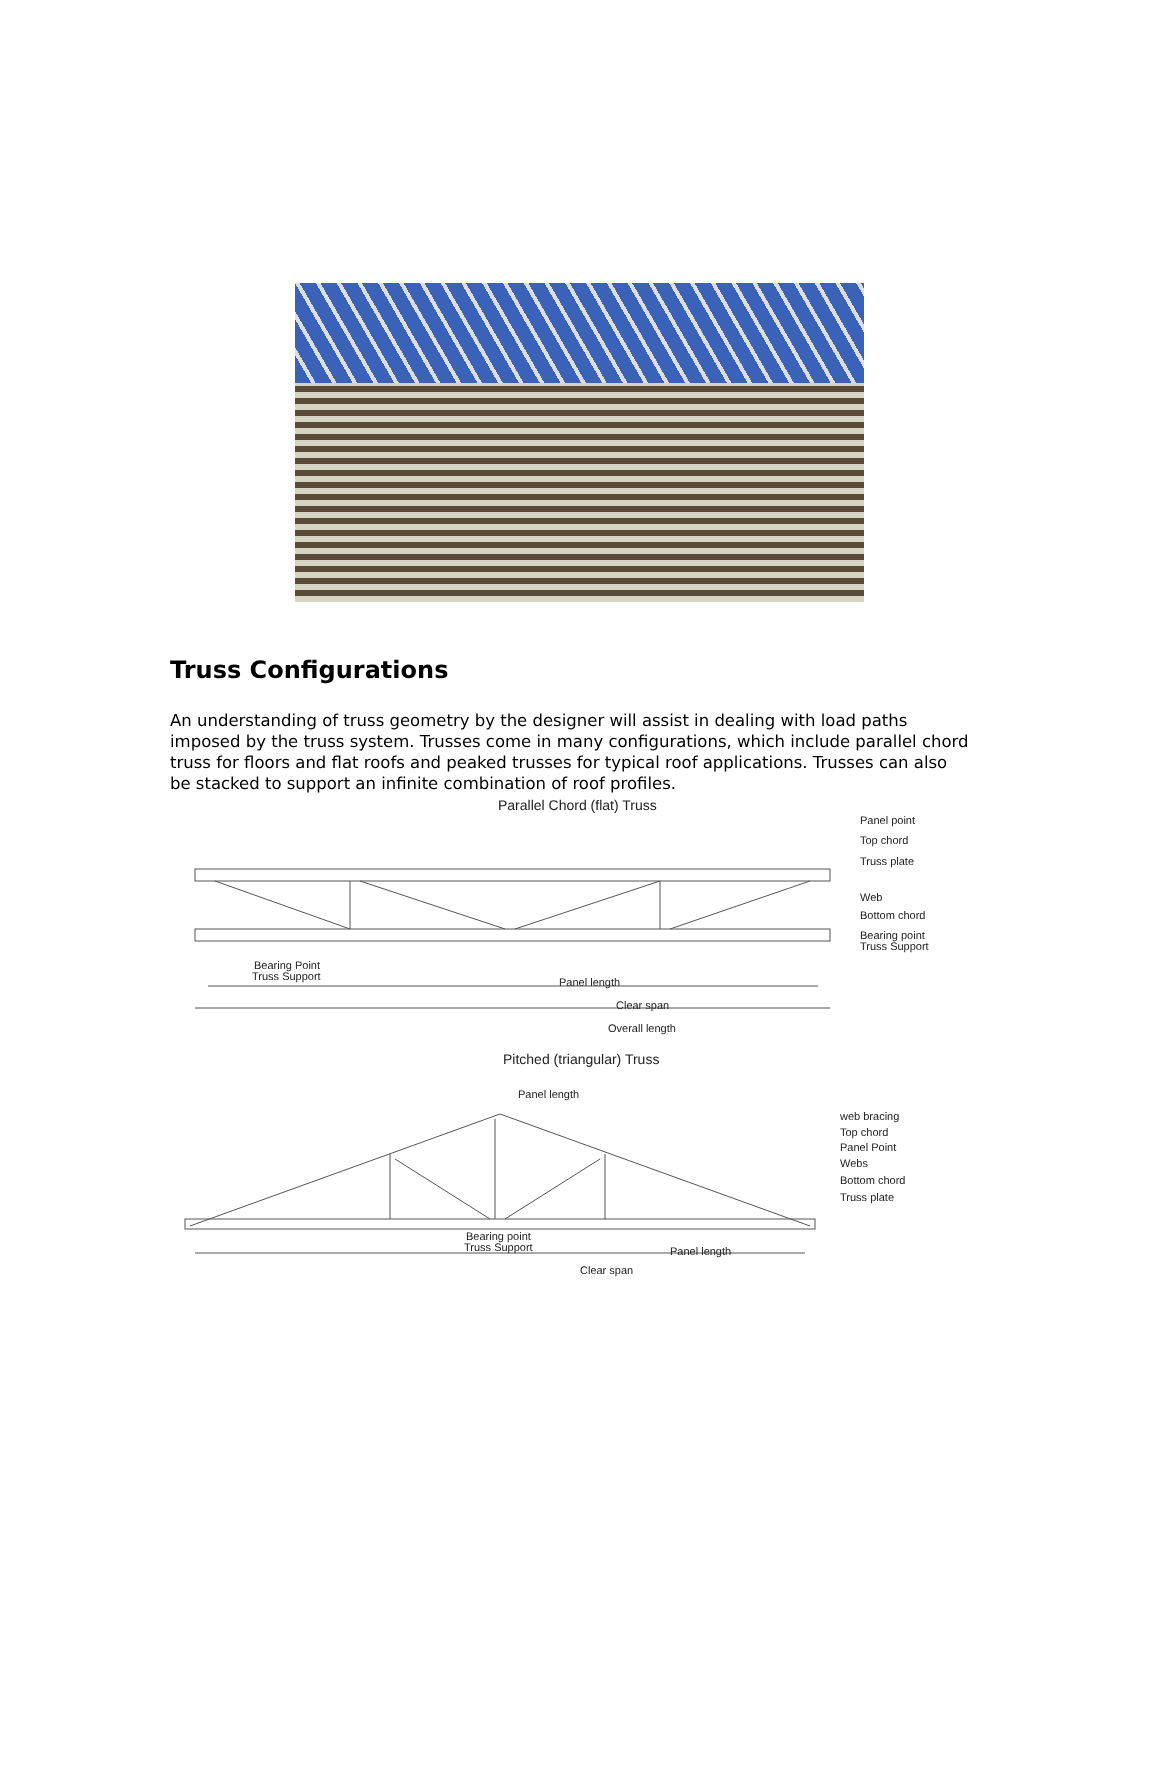Truss Configurations
An understanding of truss geometry by the designer will assist in dealing with load paths imposed by the truss system. Trusses come in many configurations, which include parallel chord truss for floors and flat roofs and peaked trusses for typical roof applications. Trusses can also be stacked to support an infinite combination of roof profiles.
Parallel Chord (flat) Truss
Panel point
Top chord
Truss plate
Web
Bottom chord
Bearing point
Truss Support
Bearing Point
Truss Support
Panel length
Clear span
Overall length
Pitched (triangular) Truss
Panel length
web bracing
Top chord
Panel Point
Webs
Bottom chord
Truss plate
Bearing point
Truss Support
Panel length
Clear span